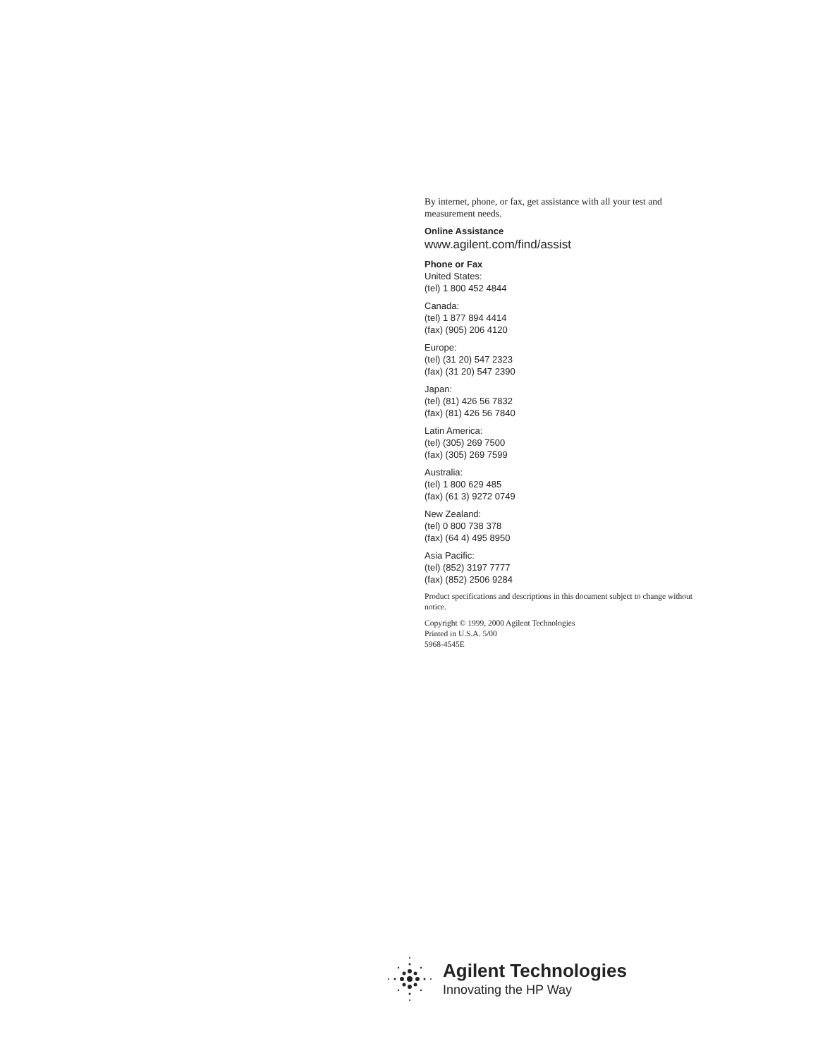By internet, phone, or fax, get assistance with all your test and measurement needs.
Online Assistance
www.agilent.com/find/assist
Phone or Fax
United States:
(tel) 1 800 452 4844
Canada:
(tel) 1 877 894 4414
(fax) (905) 206 4120
Europe:
(tel) (31 20) 547 2323
(fax) (31 20) 547 2390
Japan:
(tel) (81) 426 56 7832
(fax) (81) 426 56 7840
Latin America:
(tel) (305) 269 7500
(fax) (305) 269 7599
Australia:
(tel) 1 800 629 485
(fax) (61 3) 9272 0749
New Zealand:
(tel) 0 800 738 378
(fax) (64 4) 495 8950
Asia Pacific:
(tel) (852) 3197 7777
(fax) (852) 2506 9284
Product specifications and descriptions in this document subject to change without notice.
Copyright © 1999, 2000 Agilent Technologies
Printed in U.S.A. 5/00
5968-4545E
Agilent Technologies
Innovating the HP Way